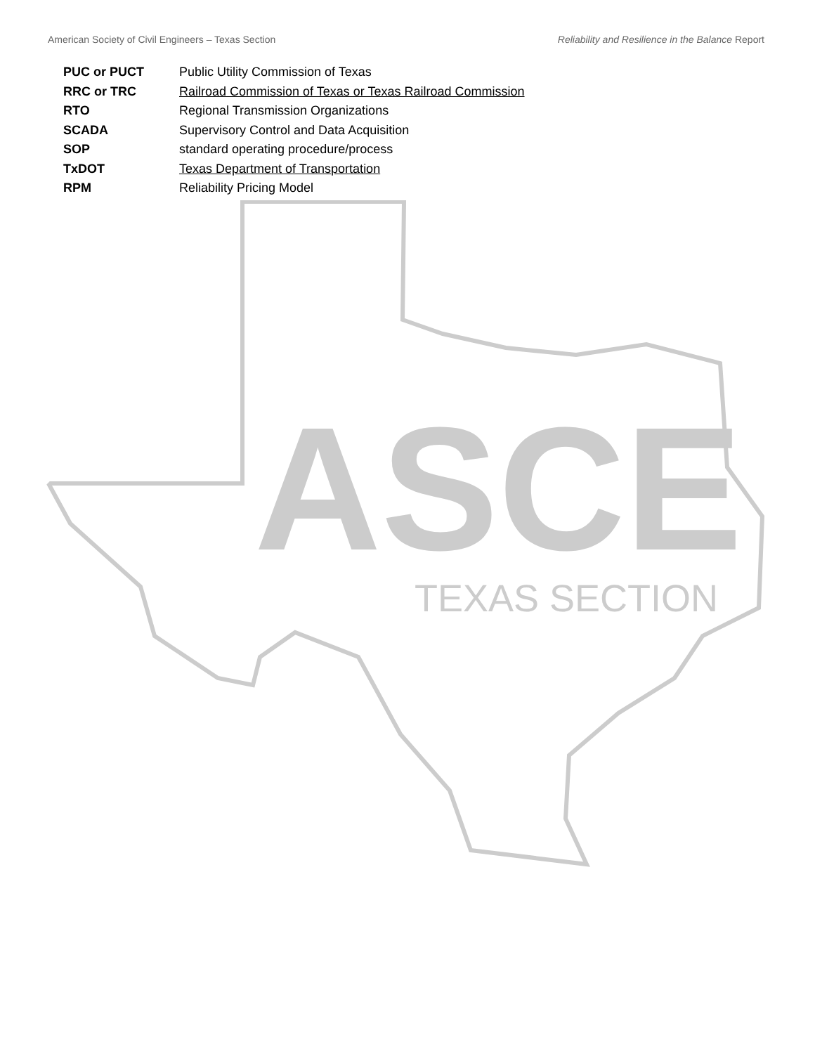American Society of Civil Engineers – Texas Section Reliability and Resilience in the Balance Report
PUC or PUCT Public Utility Commission of Texas
RRC or TRC Railroad Commission of Texas or Texas Railroad Commission
RTO Regional Transmission Organizations
SCADA Supervisory Control and Data Acquisition
SOP standard operating procedure/process
TxDOT Texas Department of Transportation
RPM Reliability Pricing Model
ASCE
TEXAS SECTION